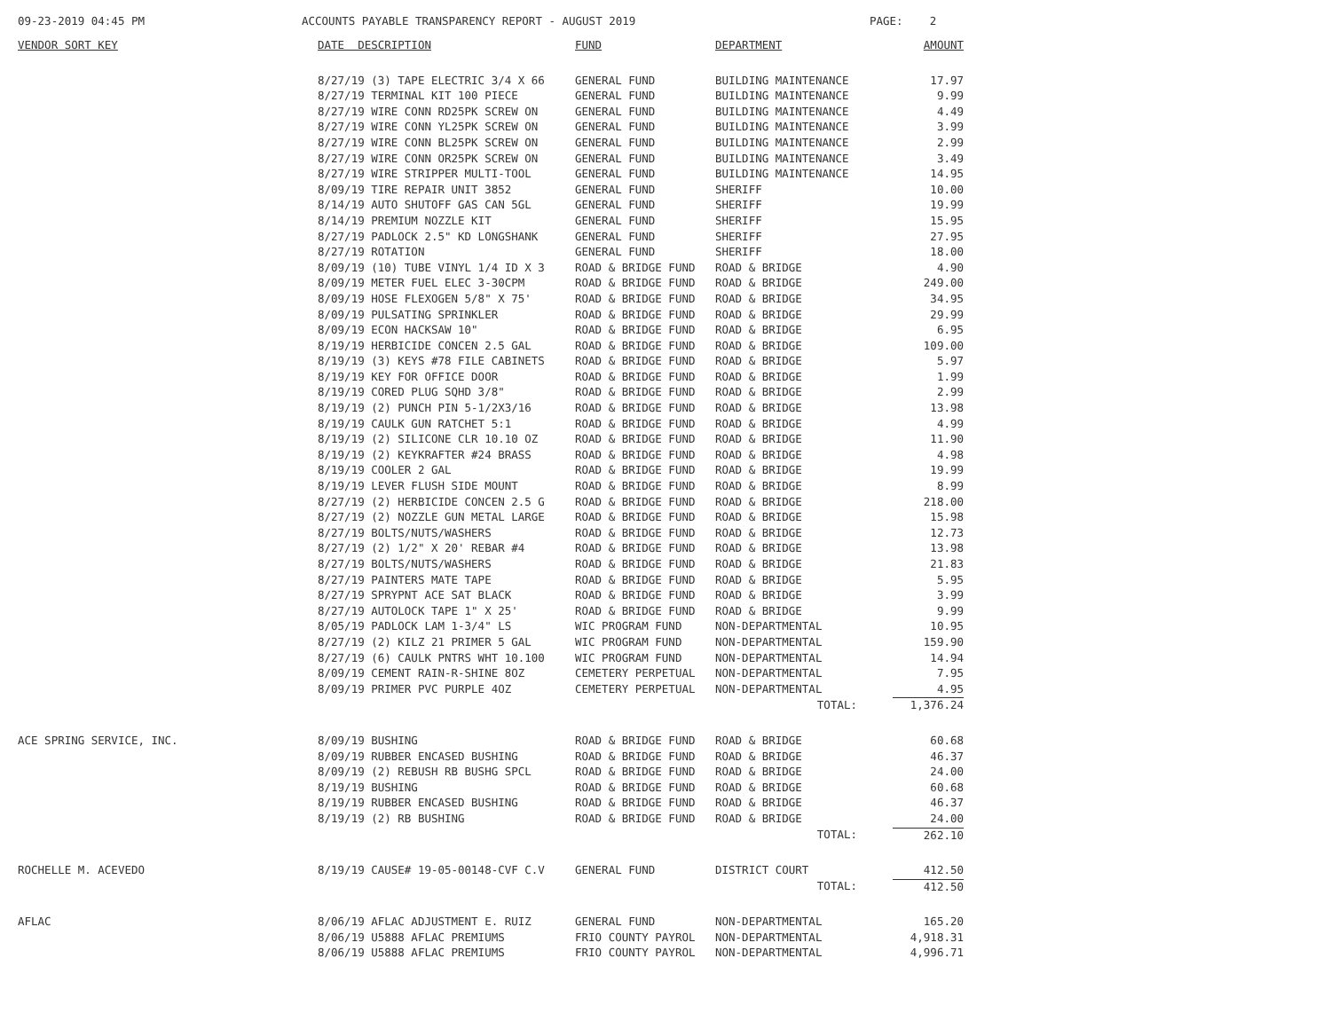09-23-2019 04:45 PM ACCOUNTS PAYABLE TRANSPARENCY REPORT - AUGUST 2019 PAGE: 2
| VENDOR SORT KEY | DATE DESCRIPTION | FUND | DEPARTMENT | AMOUNT |
| --- | --- | --- | --- | --- |
| | 8/27/19 (3) TAPE ELECTRIC 3/4 X 66 | GENERAL FUND | BUILDING MAINTENANCE | 17.97 |
| | 8/27/19 TERMINAL KIT 100 PIECE | GENERAL FUND | BUILDING MAINTENANCE | 9.99 |
| | 8/27/19 WIRE CONN RD25PK SCREW ON | GENERAL FUND | BUILDING MAINTENANCE | 4.49 |
| | 8/27/19 WIRE CONN YL25PK SCREW ON | GENERAL FUND | BUILDING MAINTENANCE | 3.99 |
| | 8/27/19 WIRE CONN BL25PK SCREW ON | GENERAL FUND | BUILDING MAINTENANCE | 2.99 |
| | 8/27/19 WIRE CONN OR25PK SCREW ON | GENERAL FUND | BUILDING MAINTENANCE | 3.49 |
| | 8/27/19 WIRE STRIPPER MULTI-TOOL | GENERAL FUND | BUILDING MAINTENANCE | 14.95 |
| | 8/09/19 TIRE REPAIR UNIT 3852 | GENERAL FUND | SHERIFF | 10.00 |
| | 8/14/19 AUTO SHUTOFF GAS CAN 5GL | GENERAL FUND | SHERIFF | 19.99 |
| | 8/14/19 PREMIUM NOZZLE KIT | GENERAL FUND | SHERIFF | 15.95 |
| | 8/27/19 PADLOCK 2.5" KD LONGSHANK | GENERAL FUND | SHERIFF | 27.95 |
| | 8/27/19 ROTATION | GENERAL FUND | SHERIFF | 18.00 |
| | 8/09/19 (10) TUBE VINYL 1/4 ID X 3 | ROAD & BRIDGE FUND | ROAD & BRIDGE | 4.90 |
| | 8/09/19 METER FUEL ELEC 3-30CPM | ROAD & BRIDGE FUND | ROAD & BRIDGE | 249.00 |
| | 8/09/19 HOSE FLEXOGEN 5/8" X 75' | ROAD & BRIDGE FUND | ROAD & BRIDGE | 34.95 |
| | 8/09/19 PULSATING SPRINKLER | ROAD & BRIDGE FUND | ROAD & BRIDGE | 29.99 |
| | 8/09/19 ECON HACKSAW 10" | ROAD & BRIDGE FUND | ROAD & BRIDGE | 6.95 |
| | 8/19/19 HERBICIDE CONCEN 2.5 GAL | ROAD & BRIDGE FUND | ROAD & BRIDGE | 109.00 |
| | 8/19/19 (3) KEYS #78 FILE CABINETS | ROAD & BRIDGE FUND | ROAD & BRIDGE | 5.97 |
| | 8/19/19 KEY FOR OFFICE DOOR | ROAD & BRIDGE FUND | ROAD & BRIDGE | 1.99 |
| | 8/19/19 CORED PLUG SQHD 3/8" | ROAD & BRIDGE FUND | ROAD & BRIDGE | 2.99 |
| | 8/19/19 (2) PUNCH PIN 5-1/2X3/16 | ROAD & BRIDGE FUND | ROAD & BRIDGE | 13.98 |
| | 8/19/19 CAULK GUN RATCHET 5:1 | ROAD & BRIDGE FUND | ROAD & BRIDGE | 4.99 |
| | 8/19/19 (2) SILICONE CLR 10.10 OZ | ROAD & BRIDGE FUND | ROAD & BRIDGE | 11.90 |
| | 8/19/19 (2) KEYKRAFTER #24 BRASS | ROAD & BRIDGE FUND | ROAD & BRIDGE | 4.98 |
| | 8/19/19 COOLER 2 GAL | ROAD & BRIDGE FUND | ROAD & BRIDGE | 19.99 |
| | 8/19/19 LEVER FLUSH SIDE MOUNT | ROAD & BRIDGE FUND | ROAD & BRIDGE | 8.99 |
| | 8/27/19 (2) HERBICIDE CONCEN 2.5 G | ROAD & BRIDGE FUND | ROAD & BRIDGE | 218.00 |
| | 8/27/19 (2) NOZZLE GUN METAL LARGE | ROAD & BRIDGE FUND | ROAD & BRIDGE | 15.98 |
| | 8/27/19 BOLTS/NUTS/WASHERS | ROAD & BRIDGE FUND | ROAD & BRIDGE | 12.73 |
| | 8/27/19 (2) 1/2" X 20' REBAR #4 | ROAD & BRIDGE FUND | ROAD & BRIDGE | 13.98 |
| | 8/27/19 BOLTS/NUTS/WASHERS | ROAD & BRIDGE FUND | ROAD & BRIDGE | 21.83 |
| | 8/27/19 PAINTERS MATE TAPE | ROAD & BRIDGE FUND | ROAD & BRIDGE | 5.95 |
| | 8/27/19 SPRYPNT ACE SAT BLACK | ROAD & BRIDGE FUND | ROAD & BRIDGE | 3.99 |
| | 8/27/19 AUTOLOCK TAPE 1" X 25' | ROAD & BRIDGE FUND | ROAD & BRIDGE | 9.99 |
| | 8/05/19 PADLOCK LAM 1-3/4" LS | WIC PROGRAM FUND | NON-DEPARTMENTAL | 10.95 |
| | 8/27/19 (2) KILZ 21 PRIMER 5 GAL | WIC PROGRAM FUND | NON-DEPARTMENTAL | 159.90 |
| | 8/27/19 (6) CAULK PNTRS WHT 10.100 | WIC PROGRAM FUND | NON-DEPARTMENTAL | 14.94 |
| | 8/09/19 CEMENT RAIN-R-SHINE 8OZ | CEMETERY PERPETUAL | NON-DEPARTMENTAL | 7.95 |
| | 8/09/19 PRIMER PVC PURPLE 4OZ | CEMETERY PERPETUAL | NON-DEPARTMENTAL | 4.95 |
| | | | TOTAL: | 1,376.24 |
| ACE SPRING SERVICE, INC. | 8/09/19 BUSHING | ROAD & BRIDGE FUND | ROAD & BRIDGE | 60.68 |
| | 8/09/19 RUBBER ENCASED BUSHING | ROAD & BRIDGE FUND | ROAD & BRIDGE | 46.37 |
| | 8/09/19 (2) REBUSH RB BUSHG SPCL | ROAD & BRIDGE FUND | ROAD & BRIDGE | 24.00 |
| | 8/19/19 BUSHING | ROAD & BRIDGE FUND | ROAD & BRIDGE | 60.68 |
| | 8/19/19 RUBBER ENCASED BUSHING | ROAD & BRIDGE FUND | ROAD & BRIDGE | 46.37 |
| | 8/19/19 (2) RB BUSHING | ROAD & BRIDGE FUND | ROAD & BRIDGE | 24.00 |
| | | | TOTAL: | 262.10 |
| ROCHELLE M. ACEVEDO | 8/19/19 CAUSE# 19-05-00148-CVF C.V | GENERAL FUND | DISTRICT COURT | 412.50 |
| | | | TOTAL: | 412.50 |
| AFLAC | 8/06/19 AFLAC ADJUSTMENT E. RUIZ | GENERAL FUND | NON-DEPARTMENTAL | 165.20 |
| | 8/06/19 U5888 AFLAC PREMIUMS | FRIO COUNTY PAYROL | NON-DEPARTMENTAL | 4,918.31 |
| | 8/06/19 U5888 AFLAC PREMIUMS | FRIO COUNTY PAYROL | NON-DEPARTMENTAL | 4,996.71 |